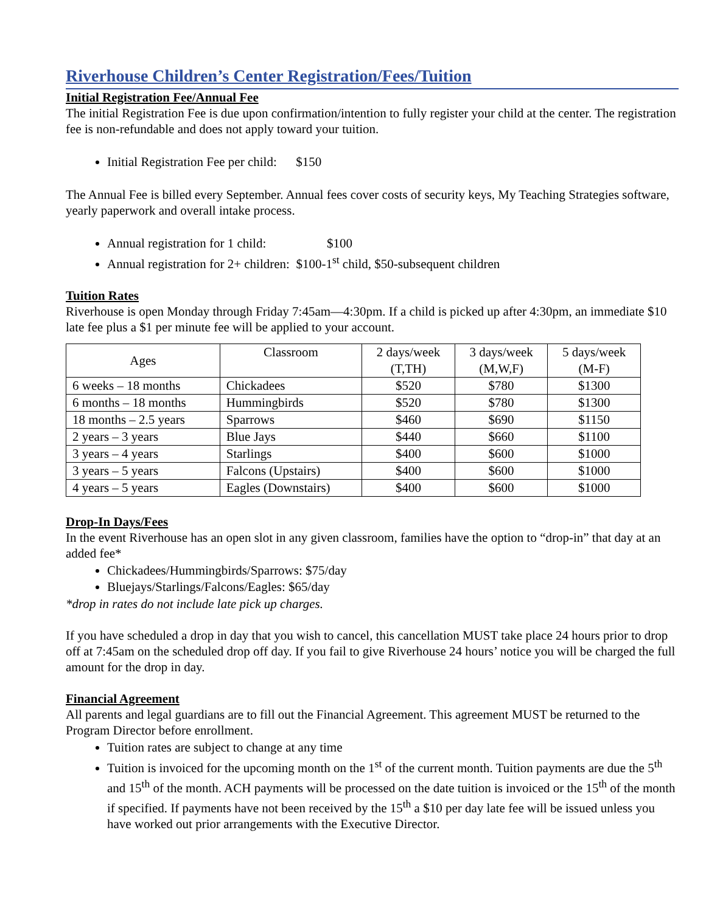Riverhouse Children’s Center Registration/Fees/Tuition
Initial Registration Fee/Annual Fee
The initial Registration Fee is due upon confirmation/intention to fully register your child at the center. The registration fee is non-refundable and does not apply toward your tuition.
Initial Registration Fee per child: $150
The Annual Fee is billed every September. Annual fees cover costs of security keys, My Teaching Strategies software, yearly paperwork and overall intake process.
Annual registration for 1 child: $100
Annual registration for 2+ children: $100-1<sup>st</sup> child, $50-subsequent children
Tuition Rates
Riverhouse is open Monday through Friday 7:45am—4:30pm. If a child is picked up after 4:30pm, an immediate $10 late fee plus a $1 per minute fee will be applied to your account.
| Ages | Classroom | 2 days/week (T,TH) | 3 days/week (M,W,F) | 5 days/week (M-F) |
| 6 weeks – 18 months | Chickadees | $520 | $780 | $1300 |
| 6 months – 18 months | Hummingbirds | $520 | $780 | $1300 |
| 18 months – 2.5 years | Sparrows | $460 | $690 | $1150 |
| 2 years – 3 years | Blue Jays | $440 | $660 | $1100 |
| 3 years – 4 years | Starlings | $400 | $600 | $1000 |
| 3 years – 5 years | Falcons (Upstairs) | $400 | $600 | $1000 |
| 4 years – 5 years | Eagles (Downstairs) | $400 | $600 | $1000 |
Drop-In Days/Fees
In the event Riverhouse has an open slot in any given classroom, families have the option to “drop-in” that day at an added fee*
Chickadees/Hummingbirds/Sparrows: $75/day
Bluejays/Starlings/Falcons/Eagles: $65/day
*drop in rates do not include late pick up charges.
If you have scheduled a drop in day that you wish to cancel, this cancellation MUST take place 24 hours prior to drop off at 7:45am on the scheduled drop off day. If you fail to give Riverhouse 24 hours’ notice you will be charged the full amount for the drop in day.
Financial Agreement
All parents and legal guardians are to fill out the Financial Agreement. This agreement MUST be returned to the Program Director before enrollment.
Tuition rates are subject to change at any time
Tuition is invoiced for the upcoming month on the 1<sup>st</sup> of the current month. Tuition payments are due the 5<sup>th</sup> and 15<sup>th</sup> of the month. ACH payments will be processed on the date tuition is invoiced or the 15<sup>th</sup> of the month if specified. If payments have not been received by the 15<sup>th</sup> a $10 per day late fee will be issued unless you have worked out prior arrangements with the Executive Director.